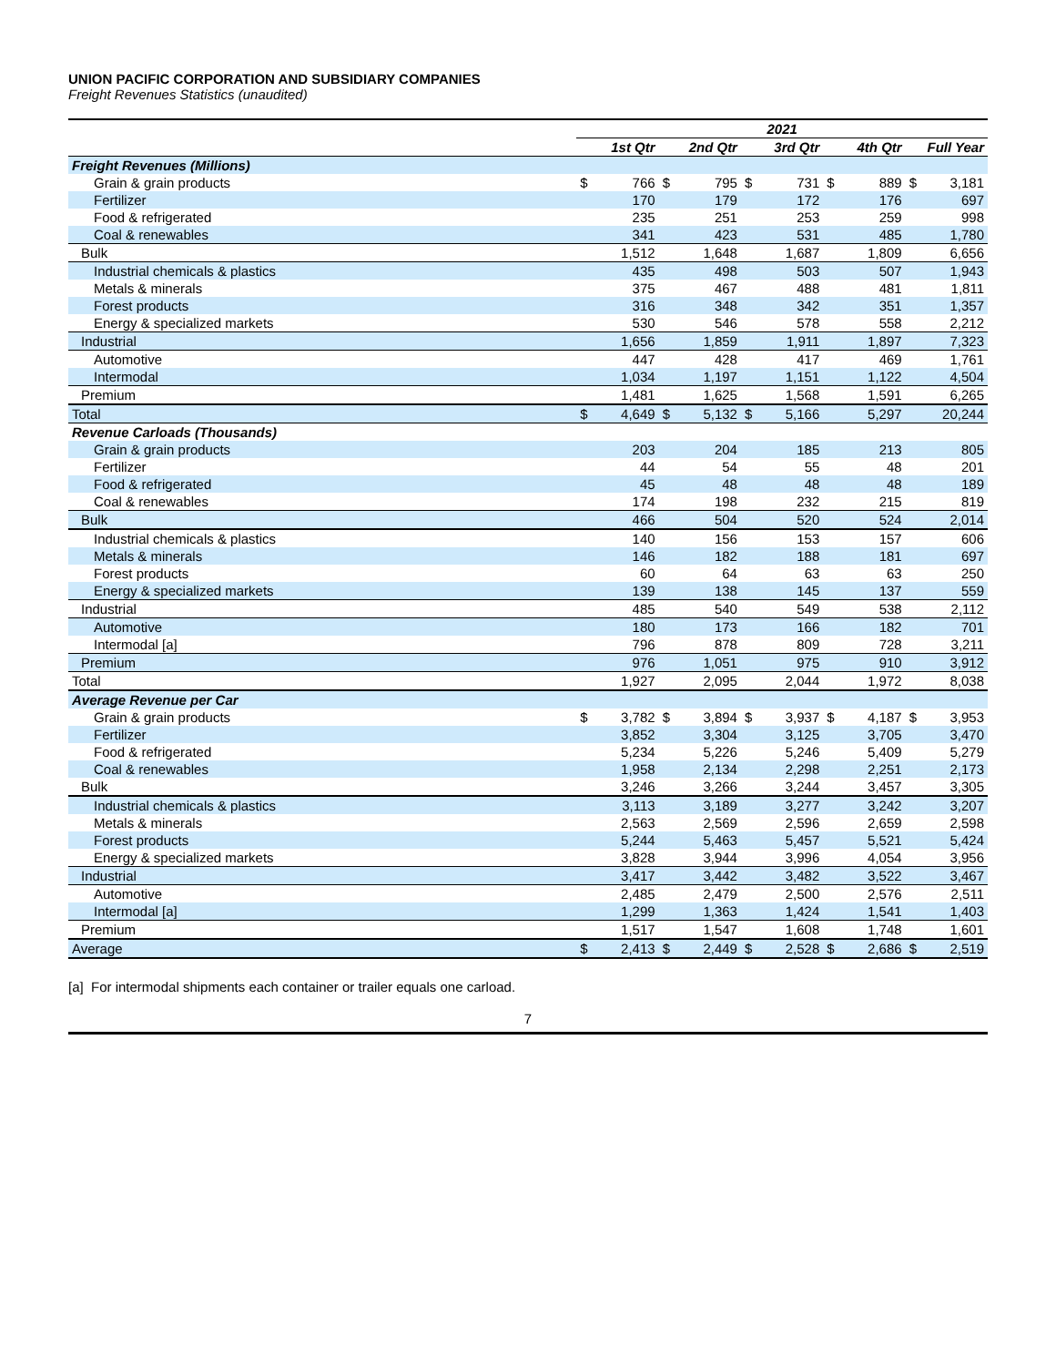UNION PACIFIC CORPORATION AND SUBSIDIARY COMPANIES
Freight Revenues Statistics (unaudited)
| | 2021 | | | | | | | | | |
| --- | --- | --- | --- | --- | --- | --- | --- | --- | --- | --- |
| | 1st Qtr | | 2nd Qtr | | 3rd Qtr | | 4th Qtr | | Full Year | |
| Freight Revenues (Millions) | | | | | | | | | | |
| Grain & grain products | $ | 766 | $ | 795 | $ | 731 | $ | 889 | $ | 3,181 |
| Fertilizer | | 170 | | 179 | | 172 | | 176 | | 697 |
| Food & refrigerated | | 235 | | 251 | | 253 | | 259 | | 998 |
| Coal & renewables | | 341 | | 423 | | 531 | | 485 | | 1,780 |
| Bulk | | 1,512 | | 1,648 | | 1,687 | | 1,809 | | 6,656 |
| Industrial chemicals & plastics | | 435 | | 498 | | 503 | | 507 | | 1,943 |
| Metals & minerals | | 375 | | 467 | | 488 | | 481 | | 1,811 |
| Forest products | | 316 | | 348 | | 342 | | 351 | | 1,357 |
| Energy & specialized markets | | 530 | | 546 | | 578 | | 558 | | 2,212 |
| Industrial | | 1,656 | | 1,859 | | 1,911 | | 1,897 | | 7,323 |
| Automotive | | 447 | | 428 | | 417 | | 469 | | 1,761 |
| Intermodal | | 1,034 | | 1,197 | | 1,151 | | 1,122 | | 4,504 |
| Premium | | 1,481 | | 1,625 | | 1,568 | | 1,591 | | 6,265 |
| Total | $ | 4,649 | $ | 5,132 | $ | 5,166 | | 5,297 | | 20,244 |
| Revenue Carloads (Thousands) | | | | | | | | | | |
| Grain & grain products | | 203 | | 204 | | 185 | | 213 | | 805 |
| Fertilizer | | 44 | | 54 | | 55 | | 48 | | 201 |
| Food & refrigerated | | 45 | | 48 | | 48 | | 48 | | 189 |
| Coal & renewables | | 174 | | 198 | | 232 | | 215 | | 819 |
| Bulk | | 466 | | 504 | | 520 | | 524 | | 2,014 |
| Industrial chemicals & plastics | | 140 | | 156 | | 153 | | 157 | | 606 |
| Metals & minerals | | 146 | | 182 | | 188 | | 181 | | 697 |
| Forest products | | 60 | | 64 | | 63 | | 63 | | 250 |
| Energy & specialized markets | | 139 | | 138 | | 145 | | 137 | | 559 |
| Industrial | | 485 | | 540 | | 549 | | 538 | | 2,112 |
| Automotive | | 180 | | 173 | | 166 | | 182 | | 701 |
| Intermodal [a] | | 796 | | 878 | | 809 | | 728 | | 3,211 |
| Premium | | 976 | | 1,051 | | 975 | | 910 | | 3,912 |
| Total | | 1,927 | | 2,095 | | 2,044 | | 1,972 | | 8,038 |
| Average Revenue per Car | | | | | | | | | | |
| Grain & grain products | $ | 3,782 | $ | 3,894 | $ | 3,937 | $ | 4,187 | $ | 3,953 |
| Fertilizer | | 3,852 | | 3,304 | | 3,125 | | 3,705 | | 3,470 |
| Food & refrigerated | | 5,234 | | 5,226 | | 5,246 | | 5,409 | | 5,279 |
| Coal & renewables | | 1,958 | | 2,134 | | 2,298 | | 2,251 | | 2,173 |
| Bulk | | 3,246 | | 3,266 | | 3,244 | | 3,457 | | 3,305 |
| Industrial chemicals & plastics | | 3,113 | | 3,189 | | 3,277 | | 3,242 | | 3,207 |
| Metals & minerals | | 2,563 | | 2,569 | | 2,596 | | 2,659 | | 2,598 |
| Forest products | | 5,244 | | 5,463 | | 5,457 | | 5,521 | | 5,424 |
| Energy & specialized markets | | 3,828 | | 3,944 | | 3,996 | | 4,054 | | 3,956 |
| Industrial | | 3,417 | | 3,442 | | 3,482 | | 3,522 | | 3,467 |
| Automotive | | 2,485 | | 2,479 | | 2,500 | | 2,576 | | 2,511 |
| Intermodal [a] | | 1,299 | | 1,363 | | 1,424 | | 1,541 | | 1,403 |
| Premium | | 1,517 | | 1,547 | | 1,608 | | 1,748 | | 1,601 |
| Average | $ | 2,413 | $ | 2,449 | $ | 2,528 | $ | 2,686 | $ | 2,519 |
[a] For intermodal shipments each container or trailer equals one carload.
7